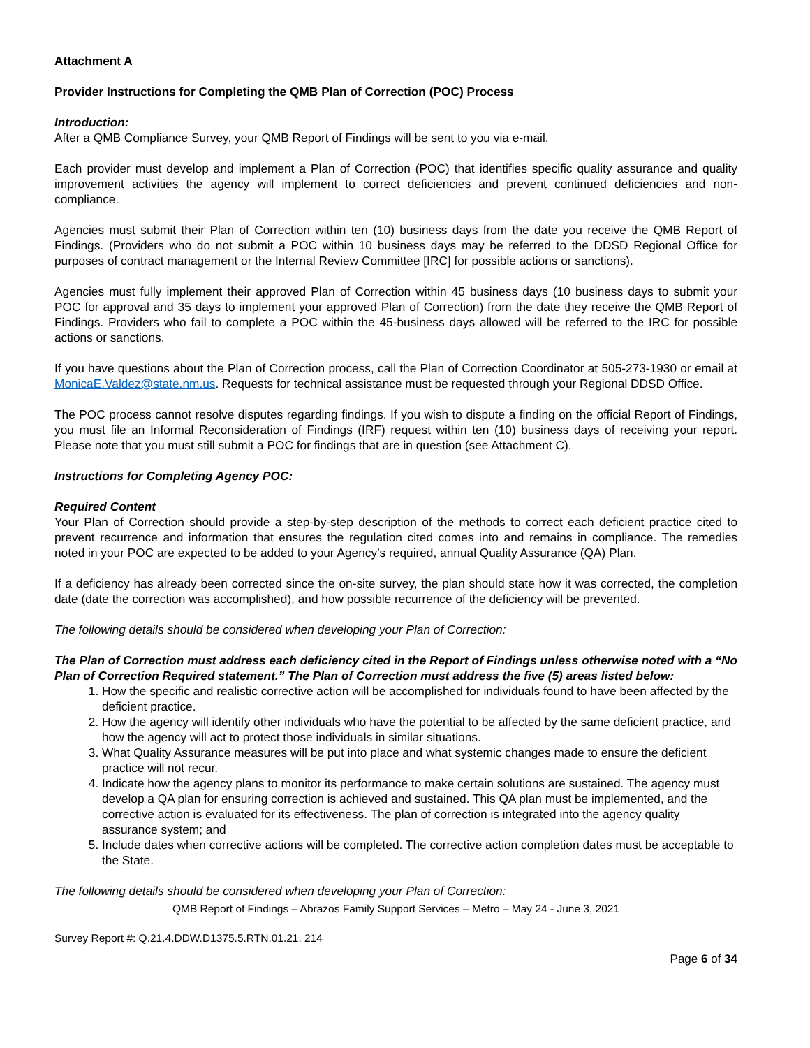Attachment A
Provider Instructions for Completing the QMB Plan of Correction (POC) Process
Introduction:
After a QMB Compliance Survey, your QMB Report of Findings will be sent to you via e-mail.
Each provider must develop and implement a Plan of Correction (POC) that identifies specific quality assurance and quality improvement activities the agency will implement to correct deficiencies and prevent continued deficiencies and non-compliance.
Agencies must submit their Plan of Correction within ten (10) business days from the date you receive the QMB Report of Findings. (Providers who do not submit a POC within 10 business days may be referred to the DDSD Regional Office for purposes of contract management or the Internal Review Committee [IRC] for possible actions or sanctions).
Agencies must fully implement their approved Plan of Correction within 45 business days (10 business days to submit your POC for approval and 35 days to implement your approved Plan of Correction) from the date they receive the QMB Report of Findings. Providers who fail to complete a POC within the 45-business days allowed will be referred to the IRC for possible actions or sanctions.
If you have questions about the Plan of Correction process, call the Plan of Correction Coordinator at 505-273-1930 or email at MonicaE.Valdez@state.nm.us. Requests for technical assistance must be requested through your Regional DDSD Office.
The POC process cannot resolve disputes regarding findings. If you wish to dispute a finding on the official Report of Findings, you must file an Informal Reconsideration of Findings (IRF) request within ten (10) business days of receiving your report. Please note that you must still submit a POC for findings that are in question (see Attachment C).
Instructions for Completing Agency POC:
Required Content
Your Plan of Correction should provide a step-by-step description of the methods to correct each deficient practice cited to prevent recurrence and information that ensures the regulation cited comes into and remains in compliance. The remedies noted in your POC are expected to be added to your Agency’s required, annual Quality Assurance (QA) Plan.
If a deficiency has already been corrected since the on-site survey, the plan should state how it was corrected, the completion date (date the correction was accomplished), and how possible recurrence of the deficiency will be prevented.
The following details should be considered when developing your Plan of Correction:
The Plan of Correction must address each deficiency cited in the Report of Findings unless otherwise noted with a “No Plan of Correction Required statement.” The Plan of Correction must address the five (5) areas listed below:
1. How the specific and realistic corrective action will be accomplished for individuals found to have been affected by the deficient practice.
2. How the agency will identify other individuals who have the potential to be affected by the same deficient practice, and how the agency will act to protect those individuals in similar situations.
3. What Quality Assurance measures will be put into place and what systemic changes made to ensure the deficient practice will not recur.
4. Indicate how the agency plans to monitor its performance to make certain solutions are sustained. The agency must develop a QA plan for ensuring correction is achieved and sustained. This QA plan must be implemented, and the corrective action is evaluated for its effectiveness. The plan of correction is integrated into the agency quality assurance system; and
5. Include dates when corrective actions will be completed. The corrective action completion dates must be acceptable to the State.
The following details should be considered when developing your Plan of Correction:
QMB Report of Findings – Abrazos Family Support Services – Metro – May 24 - June 3, 2021
Survey Report #: Q.21.4.DDW.D1375.5.RTN.01.21. 214
Page 6 of 34